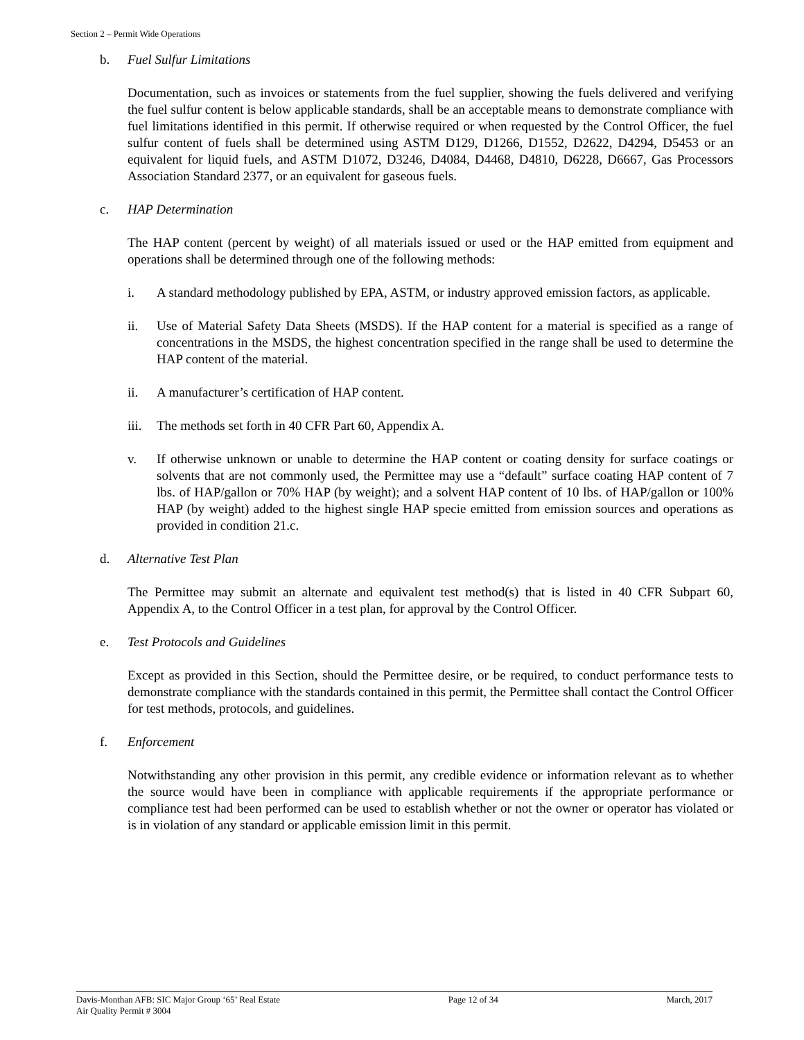Section 2 – Permit Wide Operations
b. Fuel Sulfur Limitations
Documentation, such as invoices or statements from the fuel supplier, showing the fuels delivered and verifying the fuel sulfur content is below applicable standards, shall be an acceptable means to demonstrate compliance with fuel limitations identified in this permit. If otherwise required or when requested by the Control Officer, the fuel sulfur content of fuels shall be determined using ASTM D129, D1266, D1552, D2622, D4294, D5453 or an equivalent for liquid fuels, and ASTM D1072, D3246, D4084, D4468, D4810, D6228, D6667, Gas Processors Association Standard 2377, or an equivalent for gaseous fuels.
c. HAP Determination
The HAP content (percent by weight) of all materials issued or used or the HAP emitted from equipment and operations shall be determined through one of the following methods:
i. A standard methodology published by EPA, ASTM, or industry approved emission factors, as applicable.
ii. Use of Material Safety Data Sheets (MSDS). If the HAP content for a material is specified as a range of concentrations in the MSDS, the highest concentration specified in the range shall be used to determine the HAP content of the material.
ii. A manufacturer’s certification of HAP content.
iii. The methods set forth in 40 CFR Part 60, Appendix A.
v. If otherwise unknown or unable to determine the HAP content or coating density for surface coatings or solvents that are not commonly used, the Permittee may use a “default” surface coating HAP content of 7 lbs. of HAP/gallon or 70% HAP (by weight); and a solvent HAP content of 10 lbs. of HAP/gallon or 100% HAP (by weight) added to the highest single HAP specie emitted from emission sources and operations as provided in condition 21.c.
d. Alternative Test Plan
The Permittee may submit an alternate and equivalent test method(s) that is listed in 40 CFR Subpart 60, Appendix A, to the Control Officer in a test plan, for approval by the Control Officer.
e. Test Protocols and Guidelines
Except as provided in this Section, should the Permittee desire, or be required, to conduct performance tests to demonstrate compliance with the standards contained in this permit, the Permittee shall contact the Control Officer for test methods, protocols, and guidelines.
f. Enforcement
Notwithstanding any other provision in this permit, any credible evidence or information relevant as to whether the source would have been in compliance with applicable requirements if the appropriate performance or compliance test had been performed can be used to establish whether or not the owner or operator has violated or is in violation of any standard or applicable emission limit in this permit.
Davis-Monthan AFB: SIC Major Group ‘65’ Real Estate
Air Quality Permit # 3004
Page 12 of 34 March, 2017